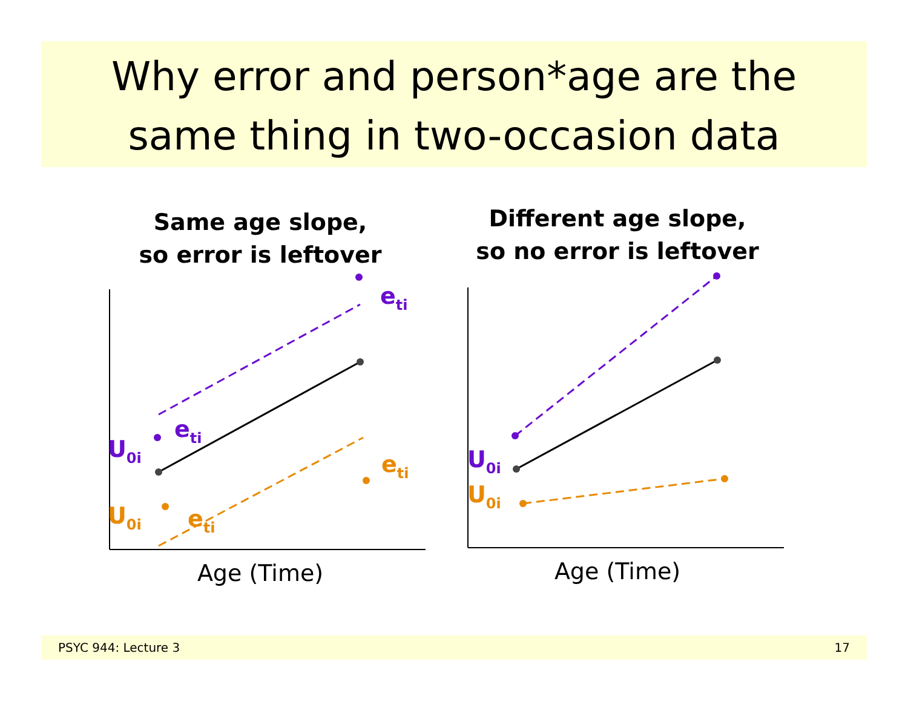Why error and person*age are the
same thing in two-occasion data
U0i
eti
eti
U0i
eti
eti
Same age slope,
so error is leftover
Age (Time)
U0i
U0i
Different age slope,
so no error is leftover
Age (Time)
PSYC 944: Lecture 3 17